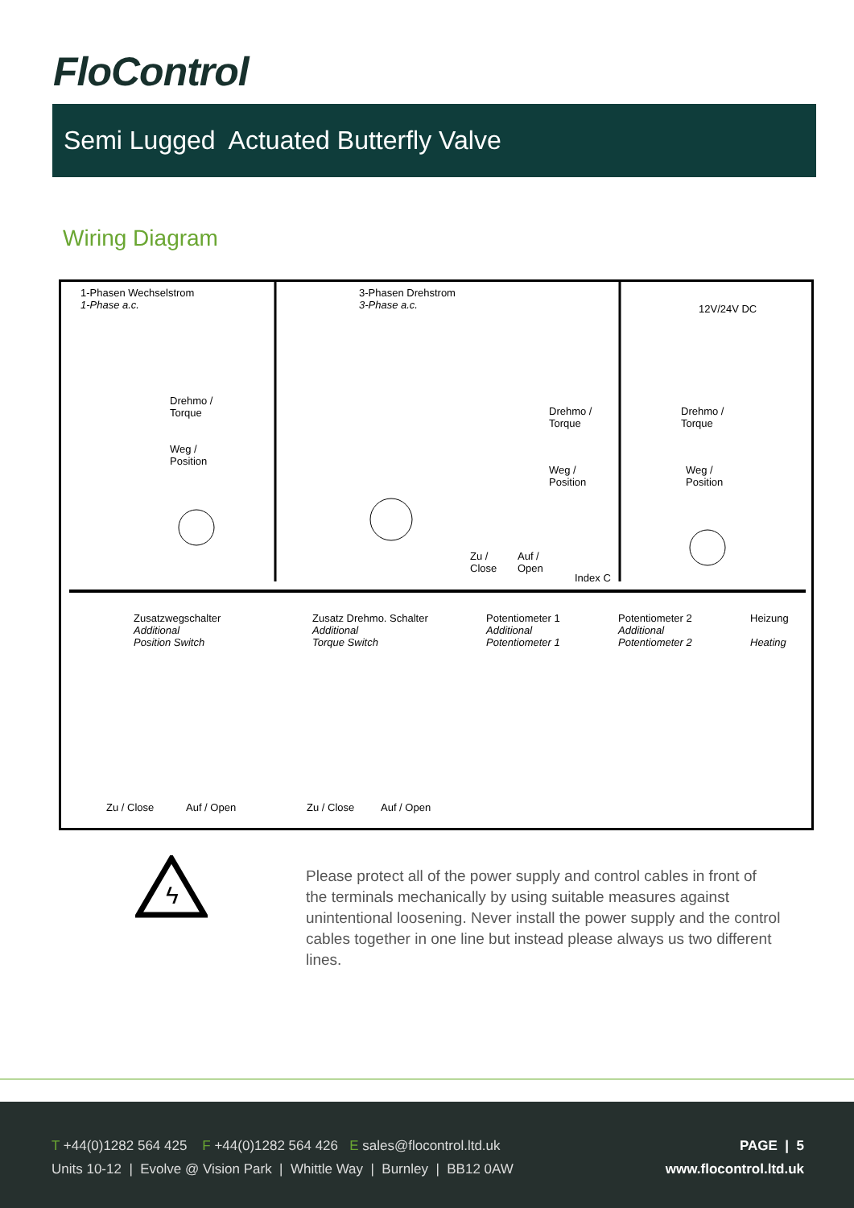FloControl
Semi Lugged Actuated Butterfly Valve
Wiring Diagram
1-Phasen Wechselstrom
1-Phase a.c.
3-Phasen Drehstrom
3-Phase a.c.
12V/24V DC
Drehmo /
Torque
Weg /
Position
Drehmo /
Torque
Weg /
Position
Drehmo /
Torque
Weg /
Position
Zu /
Close
Auf /
Open
Index C
Zusatzwegschalter
Additional
Position Switch
Zusatz Drehmo. Schalter
Additional
Torque Switch
Potentiometer 1
Additional
Potentiometer 1
Potentiometer 2
Additional
Potentiometer 2
Heizung
Heating
Zu / Close Auf / Open Zu / Close Auf / Open
ϟ
Please protect all of the power supply and control cables in front of the terminals mechanically by using suitable measures against unintentional loosening. Never install the power supply and the control cables together in one line but instead please always us two different lines.
T +44(0)1282 564 425 F +44(0)1282 564 426 E sales@flocontrol.ltd.uk
Units 10-12 | Evolve @ Vision Park | Whittle Way | Burnley | BB12 0AW
PAGE | 5
www.flocontrol.ltd.uk